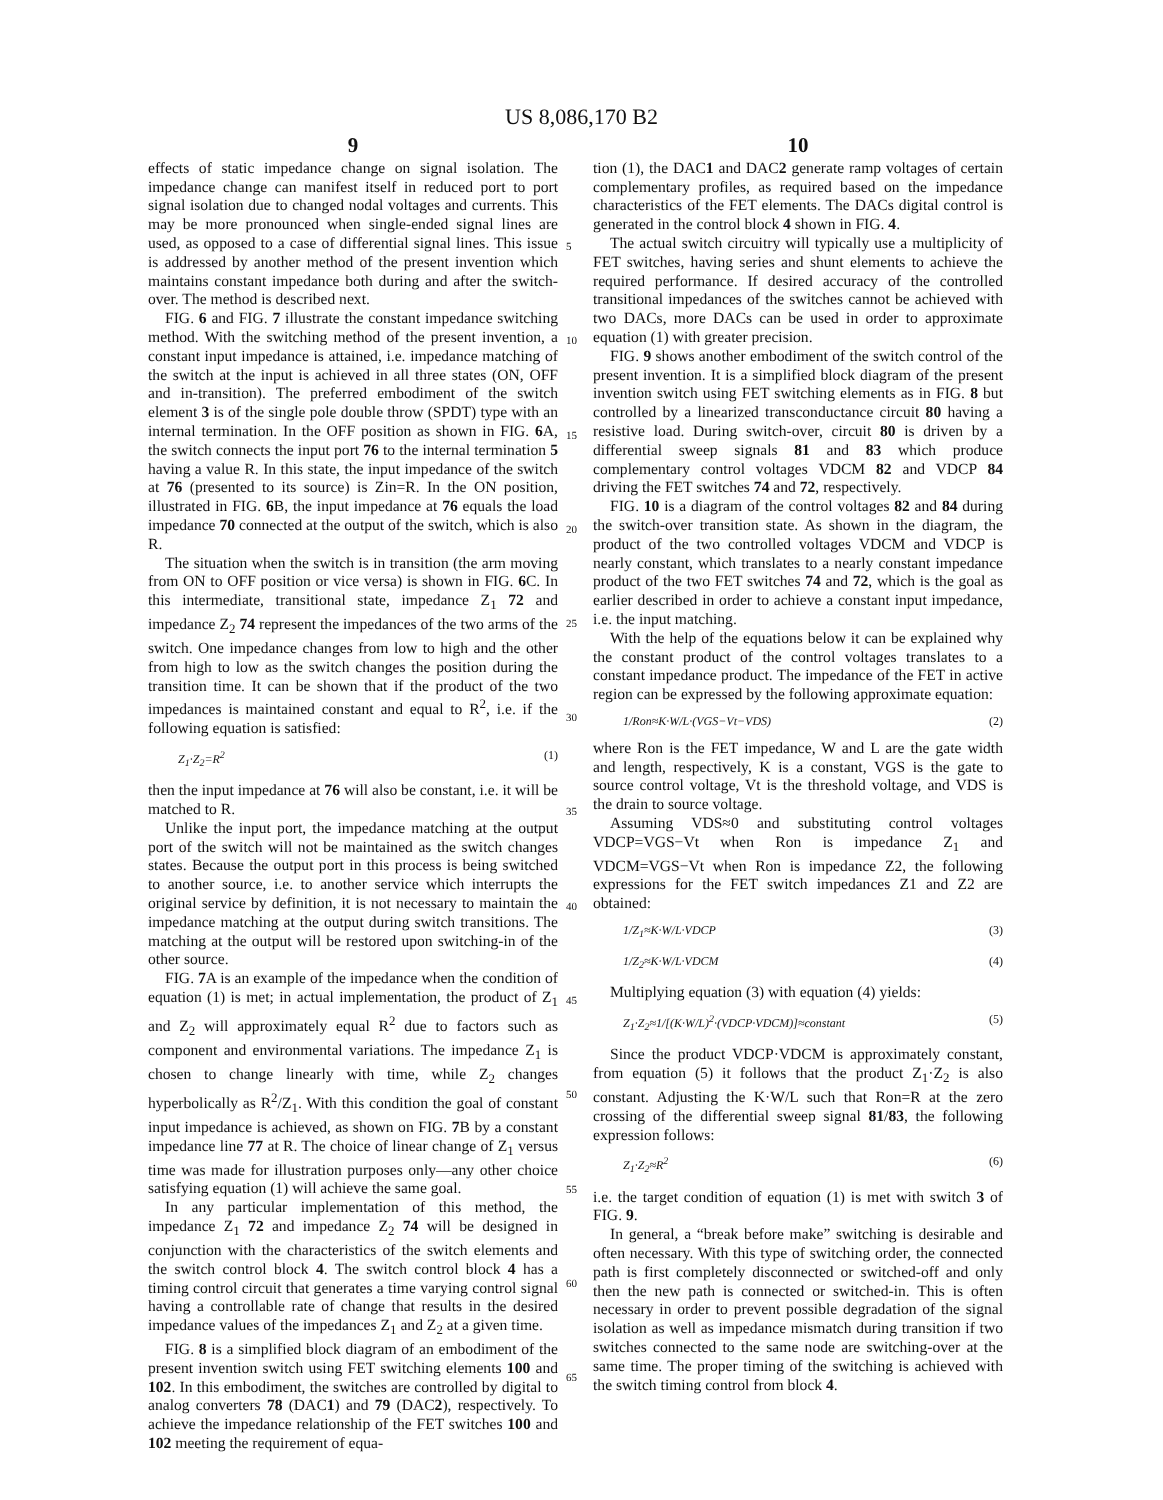US 8,086,170 B2
9
effects of static impedance change on signal isolation. The impedance change can manifest itself in reduced port to port signal isolation due to changed nodal voltages and currents. This may be more pronounced when single-ended signal lines are used, as opposed to a case of differential signal lines. This issue is addressed by another method of the present invention which maintains constant impedance both during and after the switch-over. The method is described next.
FIG. 6 and FIG. 7 illustrate the constant impedance switching method. With the switching method of the present invention, a constant input impedance is attained, i.e. impedance matching of the switch at the input is achieved in all three states (ON, OFF and in-transition). The preferred embodiment of the switch element 3 is of the single pole double throw (SPDT) type with an internal termination. In the OFF position as shown in FIG. 6 A, the switch connects the input port 76 to the internal termination 5 having a value R. In this state, the input impedance of the switch at 76 (presented to its source) is Zin=R. In the ON position, illustrated in FIG. 6 B, the input impedance at 76 equals the load impedance 70 connected at the output of the switch, which is also R.
The situation when the switch is in transition (the arm moving from ON to OFF position or vice versa) is shown in FIG. 6 C. In this intermediate, transitional state, impedance Z<sub>1</sub> 72 and impedance Z<sub>2</sub> 74 represent the impedances of the two arms of the switch. One impedance changes from low to high and the other from high to low as the switch changes the position during the transition time. It can be shown that if the product of the two impedances is maintained constant and equal to R<sup>2</sup>, i.e. if the following equation is satisfied:
Z<sub>1</sub>·Z<sub>2</sub>=R<sup>2</sup> (1)
then the input impedance at 76 will also be constant, i.e. it will be matched to R.
Unlike the input port, the impedance matching at the output port of the switch will not be maintained as the switch changes states. Because the output port in this process is being switched to another source, i.e. to another service which interrupts the original service by definition, it is not necessary to maintain the impedance matching at the output during switch transitions. The matching at the output will be restored upon switching-in of the other source.
FIG. 7 A is an example of the impedance when the condition of equation (1) is met; in actual implementation, the product of Z<sub>1</sub> and Z<sub>2</sub> will approximately equal R<sup>2</sup> due to factors such as component and environmental variations. The impedance Z<sub>1</sub> is chosen to change linearly with time, while Z<sub>2</sub> changes hyperbolically as R<sup>2</sup>/Z<sub>1</sub>. With this condition the goal of constant input impedance is achieved, as shown on FIG. 7 B by a constant impedance line 77 at R. The choice of linear change of Z<sub>1</sub> versus time was made for illustration purposes only—any other choice satisfying equation (1) will achieve the same goal.
In any particular implementation of this method, the impedance Z<sub>1</sub> 72 and impedance Z<sub>2</sub> 74 will be designed in conjunction with the characteristics of the switch elements and the switch control block 4. The switch control block 4 has a timing control circuit that generates a time varying control signal having a controllable rate of change that results in the desired impedance values of the impedances Z<sub>1</sub> and Z<sub>2</sub> at a given time.
FIG. 8 is a simplified block diagram of an embodiment of the present invention switch using FET switching elements 100 and 102. In this embodiment, the switches are controlled by digital to analog converters 78 (DAC1) and 79 (DAC2), respectively. To achieve the impedance relationship of the FET switches 100 and 102 meeting the requirement of equa-
10
tion (1), the DAC1 and DAC2 generate ramp voltages of certain complementary profiles, as required based on the impedance characteristics of the FET elements. The DACs digital control is generated in the control block 4 shown in FIG. 4.
The actual switch circuitry will typically use a multiplicity of FET switches, having series and shunt elements to achieve the required performance. If desired accuracy of the controlled transitional impedances of the switches cannot be achieved with two DACs, more DACs can be used in order to approximate equation (1) with greater precision.
FIG. 9 shows another embodiment of the switch control of the present invention. It is a simplified block diagram of the present invention switch using FET switching elements as in FIG. 8 but controlled by a linearized transconductance circuit 80 having a resistive load. During switch-over, circuit 80 is driven by a differential sweep signals 81 and 83 which produce complementary control voltages VDCM 82 and VDCP 84 driving the FET switches 74 and 72, respectively.
FIG. 10 is a diagram of the control voltages 82 and 84 during the switch-over transition state. As shown in the diagram, the product of the two controlled voltages VDCM and VDCP is nearly constant, which translates to a nearly constant impedance product of the two FET switches 74 and 72, which is the goal as earlier described in order to achieve a constant input impedance, i.e. the input matching.
With the help of the equations below it can be explained why the constant product of the control voltages translates to a constant impedance product. The impedance of the FET in active region can be expressed by the following approximate equation:
1/Ron≈K·W/L·(VGS−Vt−VDS) (2)
where Ron is the FET impedance, W and L are the gate width and length, respectively, K is a constant, VGS is the gate to source control voltage, Vt is the threshold voltage, and VDS is the drain to source voltage.
Assuming VDS≈0 and substituting control voltages VDCP=VGS−Vt when Ron is impedance Z<sub>1</sub> and VDCM=VGS−Vt when Ron is impedance Z2, the following expressions for the FET switch impedances Z1 and Z2 are obtained:
1/Z<sub>1</sub>≈K·W/L·VDCP (3)
1/Z<sub>2</sub>≈K·W/L·VDCM (4)
Multiplying equation (3) with equation (4) yields:
Z<sub>1</sub>·Z<sub>2</sub>≈1/[(K·W/L)<sup>2</sup>·(VDCP·VDCM)]≈constant (5)
Since the product VDCP·VDCM is approximately constant, from equation (5) it follows that the product Z<sub>1</sub>·Z<sub>2</sub> is also constant. Adjusting the K·W/L such that Ron=R at the zero crossing of the differential sweep signal 81/83, the following expression follows:
Z<sub>1</sub>·Z<sub>2</sub>≈R<sup>2</sup> (6)
i.e. the target condition of equation (1) is met with switch 3 of FIG. 9.
In general, a “break before make” switching is desirable and often necessary. With this type of switching order, the connected path is first completely disconnected or switched-off and only then the new path is connected or switched-in. This is often necessary in order to prevent possible degradation of the signal isolation as well as impedance mismatch during transition if two switches connected to the same node are switching-over at the same time. The proper timing of the switching is achieved with the switch timing control from block 4.
5
10
15
20
25
30
35
40
45
50
55
60
65